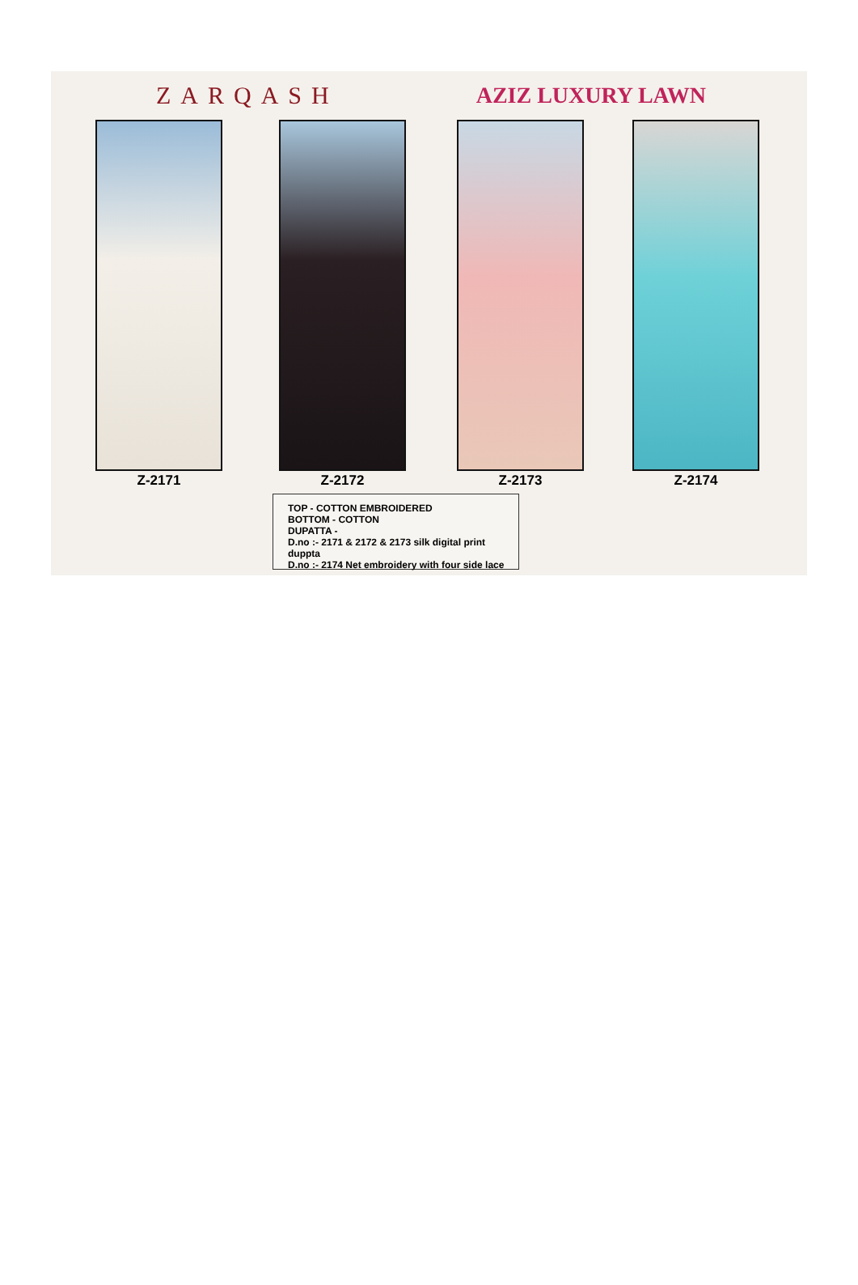ZARQASH AZIZ LUXURY LAWN
Z-2171 Z-2172 Z-2173 Z-2174
TOP - COTTON EMBROIDERED
BOTTOM - COTTON
DUPATTA -
D.no :- 2171 & 2172 & 2173 silk digital print duppta
D.no :- 2174 Net embroidery with four side lace